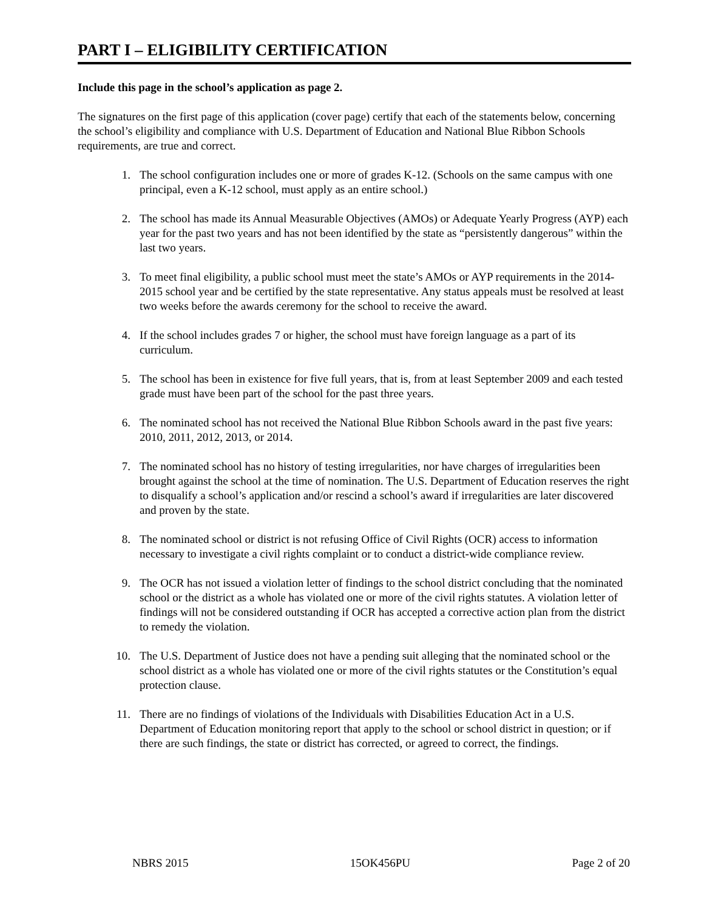PART I – ELIGIBILITY CERTIFICATION
Include this page in the school’s application as page 2.
The signatures on the first page of this application (cover page) certify that each of the statements below, concerning the school’s eligibility and compliance with U.S. Department of Education and National Blue Ribbon Schools requirements, are true and correct.
1. The school configuration includes one or more of grades K-12. (Schools on the same campus with one principal, even a K-12 school, must apply as an entire school.)
2. The school has made its Annual Measurable Objectives (AMOs) or Adequate Yearly Progress (AYP) each year for the past two years and has not been identified by the state as “persistently dangerous” within the last two years.
3. To meet final eligibility, a public school must meet the state’s AMOs or AYP requirements in the 2014-2015 school year and be certified by the state representative. Any status appeals must be resolved at least two weeks before the awards ceremony for the school to receive the award.
4. If the school includes grades 7 or higher, the school must have foreign language as a part of its curriculum.
5. The school has been in existence for five full years, that is, from at least September 2009 and each tested grade must have been part of the school for the past three years.
6. The nominated school has not received the National Blue Ribbon Schools award in the past five years: 2010, 2011, 2012, 2013, or 2014.
7. The nominated school has no history of testing irregularities, nor have charges of irregularities been brought against the school at the time of nomination. The U.S. Department of Education reserves the right to disqualify a school’s application and/or rescind a school’s award if irregularities are later discovered and proven by the state.
8. The nominated school or district is not refusing Office of Civil Rights (OCR) access to information necessary to investigate a civil rights complaint or to conduct a district-wide compliance review.
9. The OCR has not issued a violation letter of findings to the school district concluding that the nominated school or the district as a whole has violated one or more of the civil rights statutes. A violation letter of findings will not be considered outstanding if OCR has accepted a corrective action plan from the district to remedy the violation.
10. The U.S. Department of Justice does not have a pending suit alleging that the nominated school or the school district as a whole has violated one or more of the civil rights statutes or the Constitution’s equal protection clause.
11. There are no findings of violations of the Individuals with Disabilities Education Act in a U.S. Department of Education monitoring report that apply to the school or school district in question; or if there are such findings, the state or district has corrected, or agreed to correct, the findings.
NBRS 2015 15OK456PU Page 2 of 20